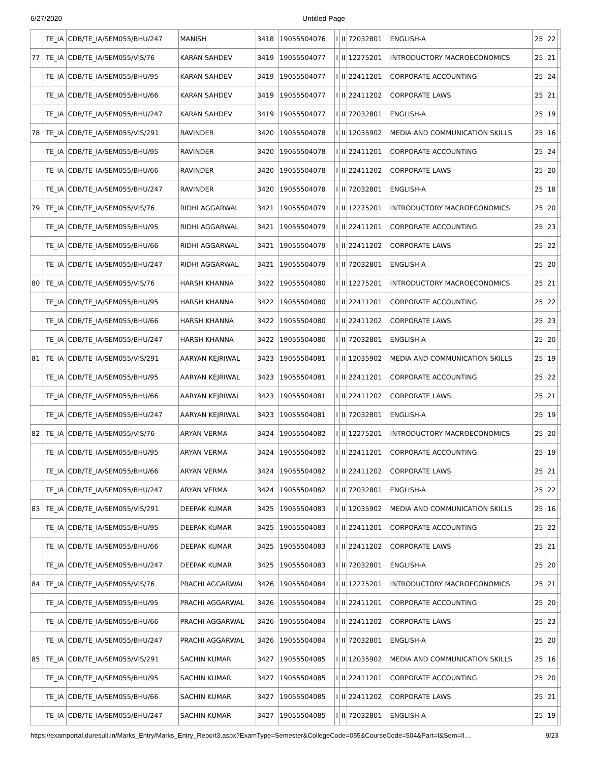6/27/2020 Untitled Page
| | TE_IA | CDB/TE_IA/SEM055/BHU/247 | MANISH | 3418 | 19055504076 | I | II | 72032801 | ENGLISH-A | 25 | 22 | |
| 77 | TE_IA | CDB/TE_IA/SEM055/VIS/76 | KARAN SAHDEV | 3419 | 19055504077 | I | II | 12275201 | INTRODUCTORY MACROECONOMICS | 25 | 21 | |
| | TE_IA | CDB/TE_IA/SEM055/BHU/95 | KARAN SAHDEV | 3419 | 19055504077 | I | II | 22411201 | CORPORATE ACCOUNTING | 25 | 24 | |
| | TE_IA | CDB/TE_IA/SEM055/BHU/66 | KARAN SAHDEV | 3419 | 19055504077 | I | II | 22411202 | CORPORATE LAWS | 25 | 21 | |
| | TE_IA | CDB/TE_IA/SEM055/BHU/247 | KARAN SAHDEV | 3419 | 19055504077 | I | II | 72032801 | ENGLISH-A | 25 | 19 | |
| 78 | TE_IA | CDB/TE_IA/SEM055/VIS/291 | RAVINDER | 3420 | 19055504078 | I | II | 12035902 | MEDIA AND COMMUNICATION SKILLS | 25 | 16 | |
| | TE_IA | CDB/TE_IA/SEM055/BHU/95 | RAVINDER | 3420 | 19055504078 | I | II | 22411201 | CORPORATE ACCOUNTING | 25 | 24 | |
| | TE_IA | CDB/TE_IA/SEM055/BHU/66 | RAVINDER | 3420 | 19055504078 | I | II | 22411202 | CORPORATE LAWS | 25 | 20 | |
| | TE_IA | CDB/TE_IA/SEM055/BHU/247 | RAVINDER | 3420 | 19055504078 | I | II | 72032801 | ENGLISH-A | 25 | 18 | |
| 79 | TE_IA | CDB/TE_IA/SEM055/VIS/76 | RIDHI AGGARWAL | 3421 | 19055504079 | I | II | 12275201 | INTRODUCTORY MACROECONOMICS | 25 | 20 | |
| | TE_IA | CDB/TE_IA/SEM055/BHU/95 | RIDHI AGGARWAL | 3421 | 19055504079 | I | II | 22411201 | CORPORATE ACCOUNTING | 25 | 23 | |
| | TE_IA | CDB/TE_IA/SEM055/BHU/66 | RIDHI AGGARWAL | 3421 | 19055504079 | I | II | 22411202 | CORPORATE LAWS | 25 | 22 | |
| | TE_IA | CDB/TE_IA/SEM055/BHU/247 | RIDHI AGGARWAL | 3421 | 19055504079 | I | II | 72032801 | ENGLISH-A | 25 | 20 | |
| 80 | TE_IA | CDB/TE_IA/SEM055/VIS/76 | HARSH KHANNA | 3422 | 19055504080 | I | II | 12275201 | INTRODUCTORY MACROECONOMICS | 25 | 21 | |
| | TE_IA | CDB/TE_IA/SEM055/BHU/95 | HARSH KHANNA | 3422 | 19055504080 | I | II | 22411201 | CORPORATE ACCOUNTING | 25 | 22 | |
| | TE_IA | CDB/TE_IA/SEM055/BHU/66 | HARSH KHANNA | 3422 | 19055504080 | I | II | 22411202 | CORPORATE LAWS | 25 | 23 | |
| | TE_IA | CDB/TE_IA/SEM055/BHU/247 | HARSH KHANNA | 3422 | 19055504080 | I | II | 72032801 | ENGLISH-A | 25 | 20 | |
| 81 | TE_IA | CDB/TE_IA/SEM055/VIS/291 | AARYAN KEJRIWAL | 3423 | 19055504081 | I | II | 12035902 | MEDIA AND COMMUNICATION SKILLS | 25 | 19 | |
| | TE_IA | CDB/TE_IA/SEM055/BHU/95 | AARYAN KEJRIWAL | 3423 | 19055504081 | I | II | 22411201 | CORPORATE ACCOUNTING | 25 | 22 | |
| | TE_IA | CDB/TE_IA/SEM055/BHU/66 | AARYAN KEJRIWAL | 3423 | 19055504081 | I | II | 22411202 | CORPORATE LAWS | 25 | 21 | |
| | TE_IA | CDB/TE_IA/SEM055/BHU/247 | AARYAN KEJRIWAL | 3423 | 19055504081 | I | II | 72032801 | ENGLISH-A | 25 | 19 | |
| 82 | TE_IA | CDB/TE_IA/SEM055/VIS/76 | ARYAN VERMA | 3424 | 19055504082 | I | II | 12275201 | INTRODUCTORY MACROECONOMICS | 25 | 20 | |
| | TE_IA | CDB/TE_IA/SEM055/BHU/95 | ARYAN VERMA | 3424 | 19055504082 | I | II | 22411201 | CORPORATE ACCOUNTING | 25 | 19 | |
| | TE_IA | CDB/TE_IA/SEM055/BHU/66 | ARYAN VERMA | 3424 | 19055504082 | I | II | 22411202 | CORPORATE LAWS | 25 | 21 | |
| | TE_IA | CDB/TE_IA/SEM055/BHU/247 | ARYAN VERMA | 3424 | 19055504082 | I | II | 72032801 | ENGLISH-A | 25 | 22 | |
| 83 | TE_IA | CDB/TE_IA/SEM055/VIS/291 | DEEPAK KUMAR | 3425 | 19055504083 | I | II | 12035902 | MEDIA AND COMMUNICATION SKILLS | 25 | 16 | |
| | TE_IA | CDB/TE_IA/SEM055/BHU/95 | DEEPAK KUMAR | 3425 | 19055504083 | I | II | 22411201 | CORPORATE ACCOUNTING | 25 | 22 | |
| | TE_IA | CDB/TE_IA/SEM055/BHU/66 | DEEPAK KUMAR | 3425 | 19055504083 | I | II | 22411202 | CORPORATE LAWS | 25 | 21 | |
| | TE_IA | CDB/TE_IA/SEM055/BHU/247 | DEEPAK KUMAR | 3425 | 19055504083 | I | II | 72032801 | ENGLISH-A | 25 | 20 | |
| 84 | TE_IA | CDB/TE_IA/SEM055/VIS/76 | PRACHI AGGARWAL | 3426 | 19055504084 | I | II | 12275201 | INTRODUCTORY MACROECONOMICS | 25 | 21 | |
| | TE_IA | CDB/TE_IA/SEM055/BHU/95 | PRACHI AGGARWAL | 3426 | 19055504084 | I | II | 22411201 | CORPORATE ACCOUNTING | 25 | 20 | |
| | TE_IA | CDB/TE_IA/SEM055/BHU/66 | PRACHI AGGARWAL | 3426 | 19055504084 | I | II | 22411202 | CORPORATE LAWS | 25 | 23 | |
| | TE_IA | CDB/TE_IA/SEM055/BHU/247 | PRACHI AGGARWAL | 3426 | 19055504084 | I | II | 72032801 | ENGLISH-A | 25 | 20 | |
| 85 | TE_IA | CDB/TE_IA/SEM055/VIS/291 | SACHIN KUMAR | 3427 | 19055504085 | I | II | 12035902 | MEDIA AND COMMUNICATION SKILLS | 25 | 16 | |
| | TE_IA | CDB/TE_IA/SEM055/BHU/95 | SACHIN KUMAR | 3427 | 19055504085 | I | II | 22411201 | CORPORATE ACCOUNTING | 25 | 20 | |
| | TE_IA | CDB/TE_IA/SEM055/BHU/66 | SACHIN KUMAR | 3427 | 19055504085 | I | II | 22411202 | CORPORATE LAWS | 25 | 21 | |
| | TE_IA | CDB/TE_IA/SEM055/BHU/247 | SACHIN KUMAR | 3427 | 19055504085 | I | II | 72032801 | ENGLISH-A | 25 | 19 | |
https://examportal.duresult.in/Marks_Entry/Marks_Entry_Report3.aspx?ExamType=Semester&CollegeCode=055&CourseCode=504&Part=I&Sem=II… 9/23